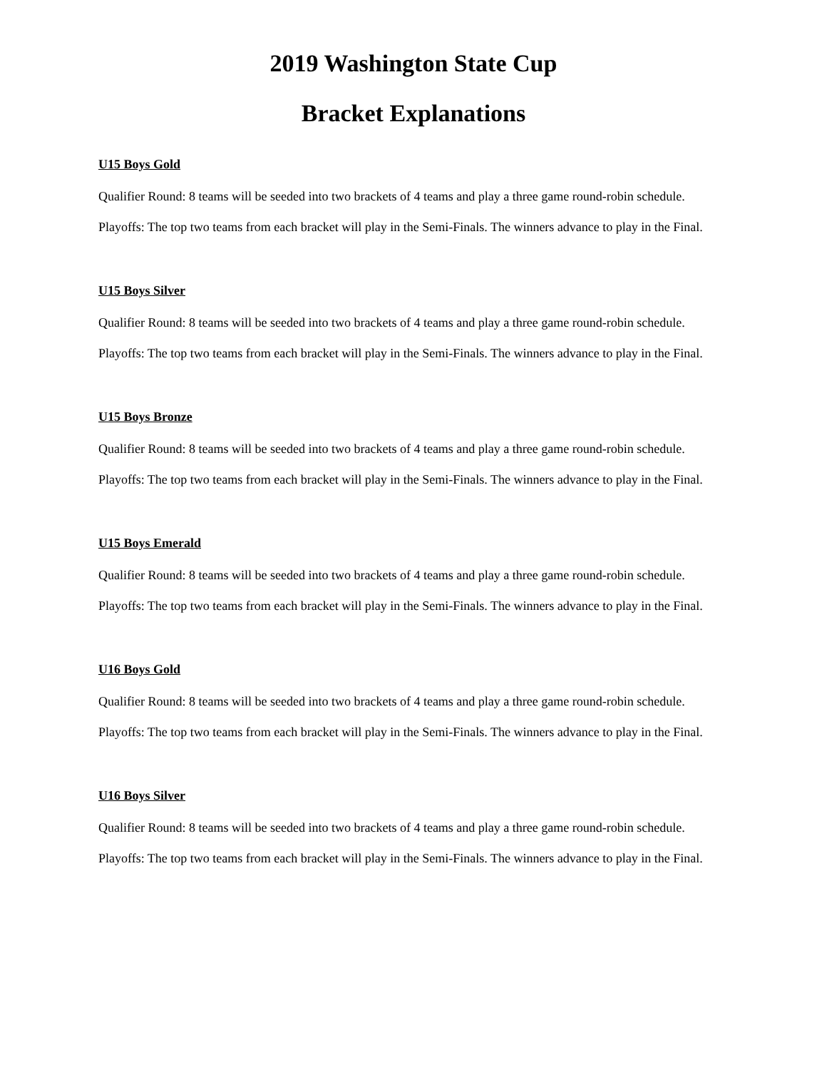2019 Washington State Cup
Bracket Explanations
U15 Boys Gold
Qualifier Round: 8 teams will be seeded into two brackets of 4 teams and play a three game round-robin schedule.
Playoffs: The top two teams from each bracket will play in the Semi-Finals. The winners advance to play in the Final.
U15 Boys Silver
Qualifier Round: 8 teams will be seeded into two brackets of 4 teams and play a three game round-robin schedule.
Playoffs: The top two teams from each bracket will play in the Semi-Finals. The winners advance to play in the Final.
U15 Boys Bronze
Qualifier Round: 8 teams will be seeded into two brackets of 4 teams and play a three game round-robin schedule.
Playoffs: The top two teams from each bracket will play in the Semi-Finals. The winners advance to play in the Final.
U15 Boys Emerald
Qualifier Round: 8 teams will be seeded into two brackets of 4 teams and play a three game round-robin schedule.
Playoffs: The top two teams from each bracket will play in the Semi-Finals. The winners advance to play in the Final.
U16 Boys Gold
Qualifier Round: 8 teams will be seeded into two brackets of 4 teams and play a three game round-robin schedule.
Playoffs: The top two teams from each bracket will play in the Semi-Finals. The winners advance to play in the Final.
U16 Boys Silver
Qualifier Round: 8 teams will be seeded into two brackets of 4 teams and play a three game round-robin schedule.
Playoffs: The top two teams from each bracket will play in the Semi-Finals. The winners advance to play in the Final.